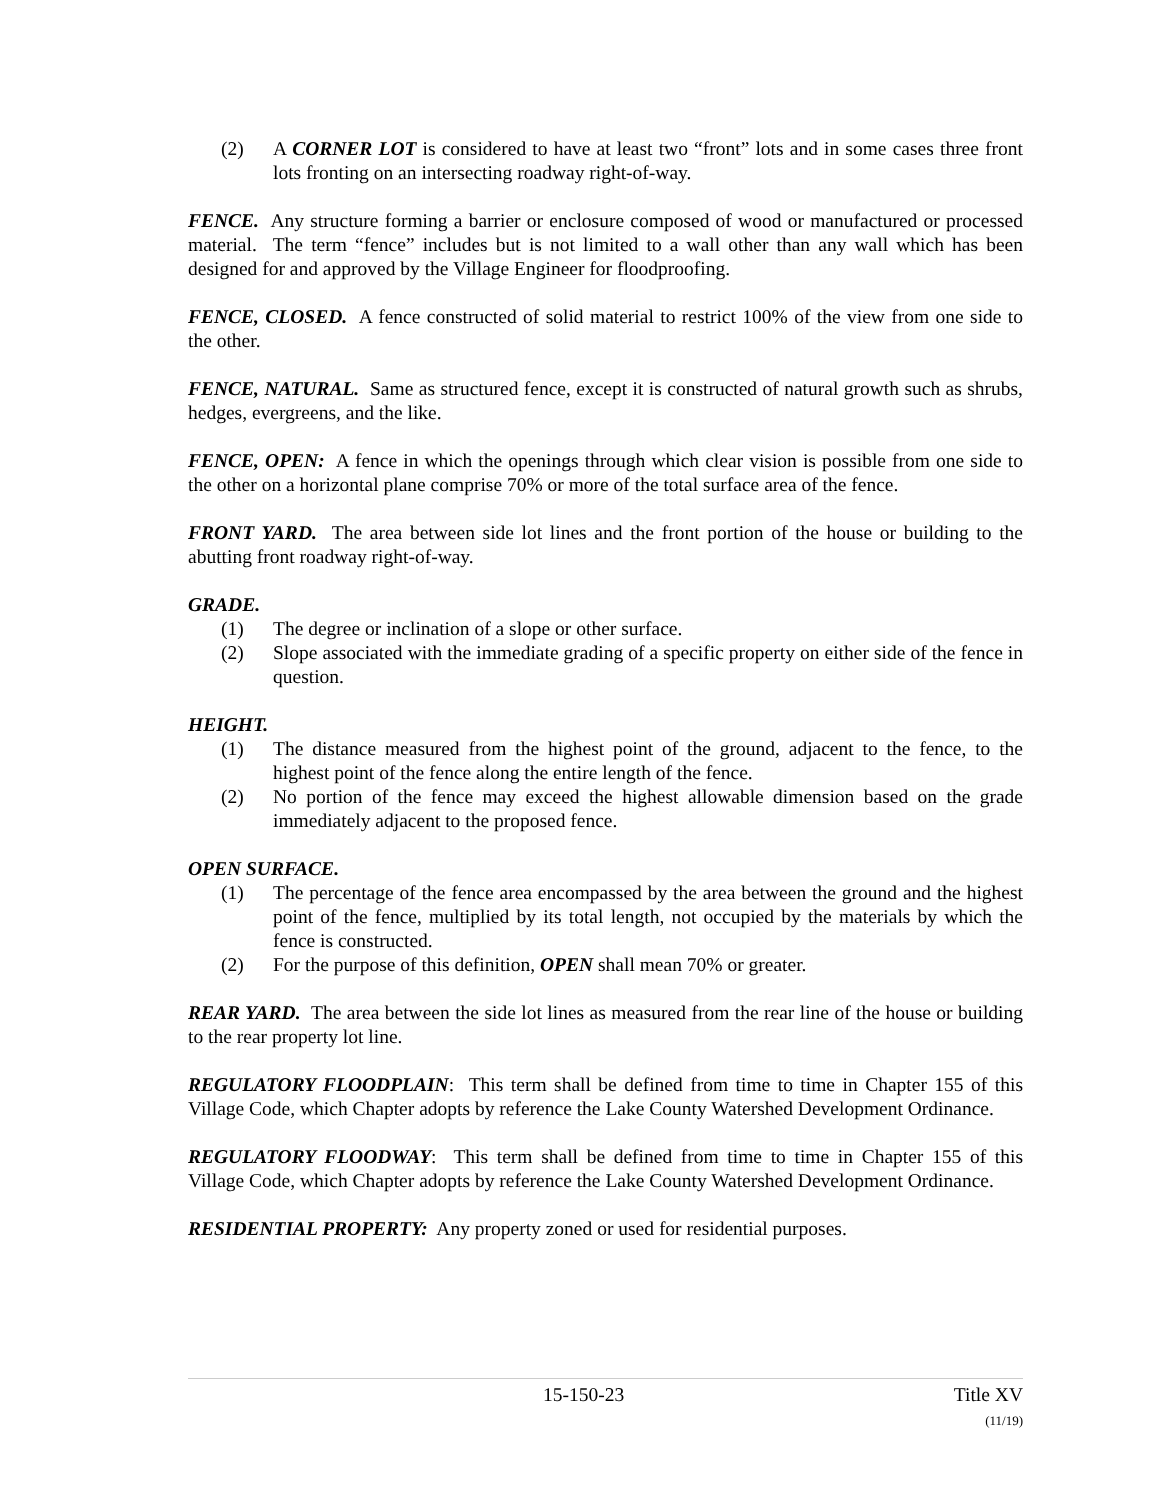(2) A CORNER LOT is considered to have at least two “front” lots and in some cases three front lots fronting on an intersecting roadway right-of-way.
FENCE. Any structure forming a barrier or enclosure composed of wood or manufactured or processed material. The term “fence” includes but is not limited to a wall other than any wall which has been designed for and approved by the Village Engineer for floodproofing.
FENCE, CLOSED. A fence constructed of solid material to restrict 100% of the view from one side to the other.
FENCE, NATURAL. Same as structured fence, except it is constructed of natural growth such as shrubs, hedges, evergreens, and the like.
FENCE, OPEN: A fence in which the openings through which clear vision is possible from one side to the other on a horizontal plane comprise 70% or more of the total surface area of the fence.
FRONT YARD. The area between side lot lines and the front portion of the house or building to the abutting front roadway right-of-way.
GRADE.
(1) The degree or inclination of a slope or other surface.
(2) Slope associated with the immediate grading of a specific property on either side of the fence in question.
HEIGHT.
(1) The distance measured from the highest point of the ground, adjacent to the fence, to the highest point of the fence along the entire length of the fence.
(2) No portion of the fence may exceed the highest allowable dimension based on the grade immediately adjacent to the proposed fence.
OPEN SURFACE.
(1) The percentage of the fence area encompassed by the area between the ground and the highest point of the fence, multiplied by its total length, not occupied by the materials by which the fence is constructed.
(2) For the purpose of this definition, OPEN shall mean 70% or greater.
REAR YARD. The area between the side lot lines as measured from the rear line of the house or building to the rear property lot line.
REGULATORY FLOODPLAIN: This term shall be defined from time to time in Chapter 155 of this Village Code, which Chapter adopts by reference the Lake County Watershed Development Ordinance.
REGULATORY FLOODWAY: This term shall be defined from time to time in Chapter 155 of this Village Code, which Chapter adopts by reference the Lake County Watershed Development Ordinance.
RESIDENTIAL PROPERTY: Any property zoned or used for residential purposes.
15-150-23 Title XV
(11/19)